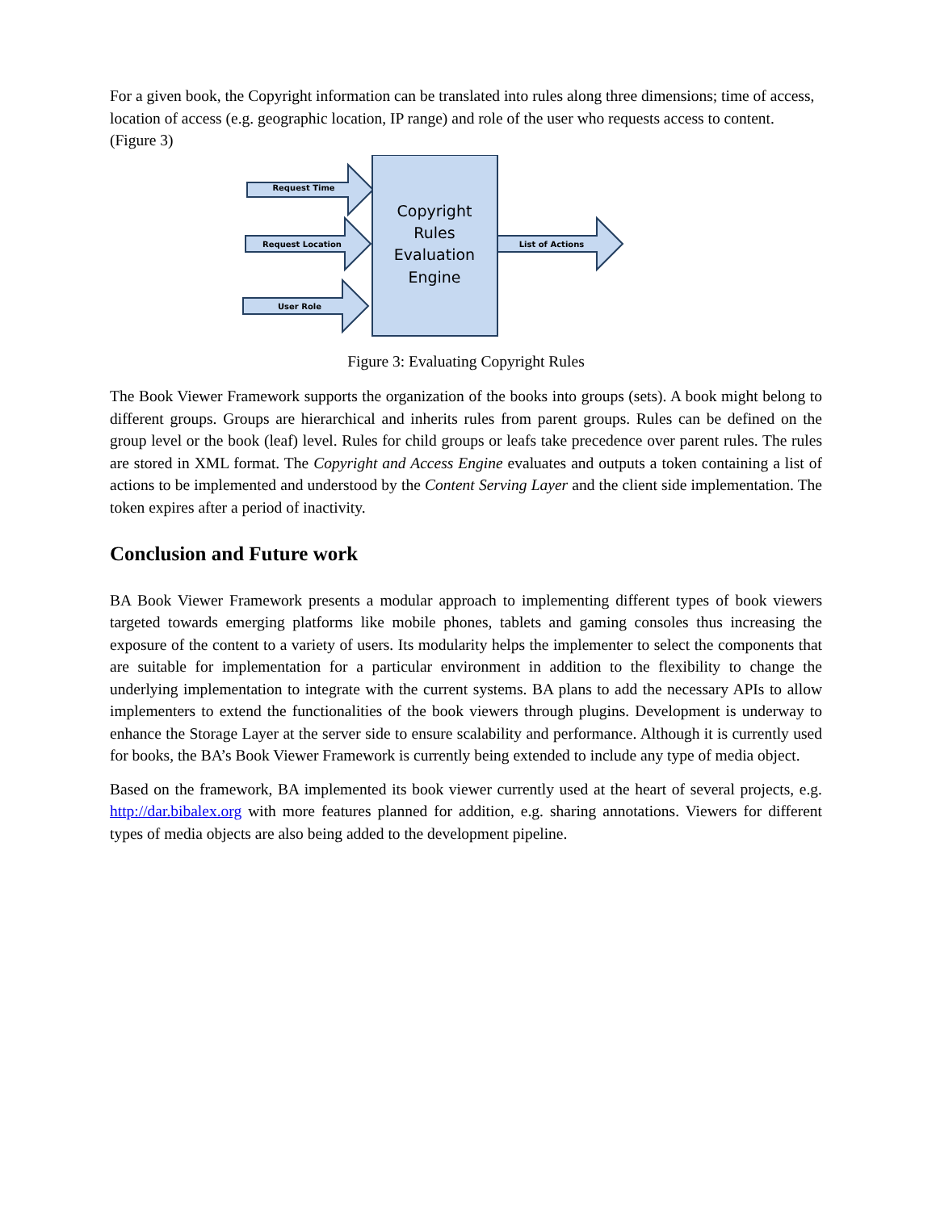For a given book, the Copyright information can be translated into rules along three dimensions; time of access, location of access (e.g. geographic location, IP range) and role of the user who requests access to content. (Figure 3)
Request Time
Request Location
User Role
List of Actions
Copyright
Rules
Evaluation
Engine
Figure 3: Evaluating Copyright Rules
The Book Viewer Framework supports the organization of the books into groups (sets). A book might belong to different groups. Groups are hierarchical and inherits rules from parent groups. Rules can be defined on the group level or the book (leaf) level. Rules for child groups or leafs take precedence over parent rules. The rules are stored in XML format. The Copyright and Access Engine evaluates and outputs a token containing a list of actions to be implemented and understood by the Content Serving Layer and the client side implementation. The token expires after a period of inactivity.
Conclusion and Future work
BA Book Viewer Framework presents a modular approach to implementing different types of book viewers targeted towards emerging platforms like mobile phones, tablets and gaming consoles thus increasing the exposure of the content to a variety of users. Its modularity helps the implementer to select the components that are suitable for implementation for a particular environment in addition to the flexibility to change the underlying implementation to integrate with the current systems. BA plans to add the necessary APIs to allow implementers to extend the functionalities of the book viewers through plugins. Development is underway to enhance the Storage Layer at the server side to ensure scalability and performance. Although it is currently used for books, the BA’s Book Viewer Framework is currently being extended to include any type of media object.
Based on the framework, BA implemented its book viewer currently used at the heart of several projects, e.g. http://dar.bibalex.org with more features planned for addition, e.g. sharing annotations. Viewers for different types of media objects are also being added to the development pipeline.